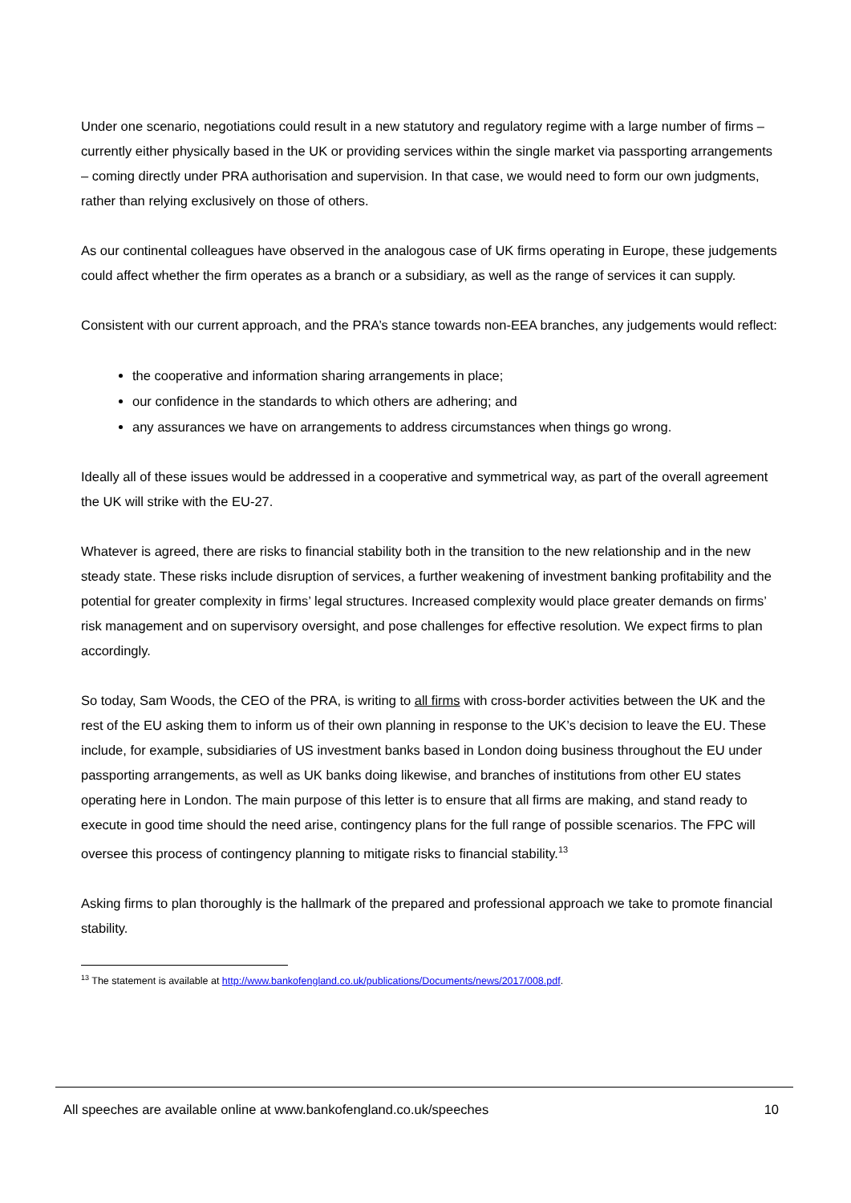Under one scenario, negotiations could result in a new statutory and regulatory regime with a large number of firms – currently either physically based in the UK or providing services within the single market via passporting arrangements – coming directly under PRA authorisation and supervision. In that case, we would need to form our own judgments, rather than relying exclusively on those of others.
As our continental colleagues have observed in the analogous case of UK firms operating in Europe, these judgements could affect whether the firm operates as a branch or a subsidiary, as well as the range of services it can supply.
Consistent with our current approach, and the PRA’s stance towards non-EEA branches, any judgements would reflect:
the cooperative and information sharing arrangements in place;
our confidence in the standards to which others are adhering; and
any assurances we have on arrangements to address circumstances when things go wrong.
Ideally all of these issues would be addressed in a cooperative and symmetrical way, as part of the overall agreement the UK will strike with the EU-27.
Whatever is agreed, there are risks to financial stability both in the transition to the new relationship and in the new steady state. These risks include disruption of services, a further weakening of investment banking profitability and the potential for greater complexity in firms’ legal structures. Increased complexity would place greater demands on firms’ risk management and on supervisory oversight, and pose challenges for effective resolution. We expect firms to plan accordingly.
So today, Sam Woods, the CEO of the PRA, is writing to all firms with cross-border activities between the UK and the rest of the EU asking them to inform us of their own planning in response to the UK’s decision to leave the EU. These include, for example, subsidiaries of US investment banks based in London doing business throughout the EU under passporting arrangements, as well as UK banks doing likewise, and branches of institutions from other EU states operating here in London. The main purpose of this letter is to ensure that all firms are making, and stand ready to execute in good time should the need arise, contingency plans for the full range of possible scenarios. The FPC will oversee this process of contingency planning to mitigate risks to financial stability.<sup>13</sup>
Asking firms to plan thoroughly is the hallmark of the prepared and professional approach we take to promote financial stability.
<sup>13</sup> The statement is available at http://www.bankofengland.co.uk/publications/Documents/news/2017/008.pdf.
All speeches are available online at www.bankofengland.co.uk/speeches 10